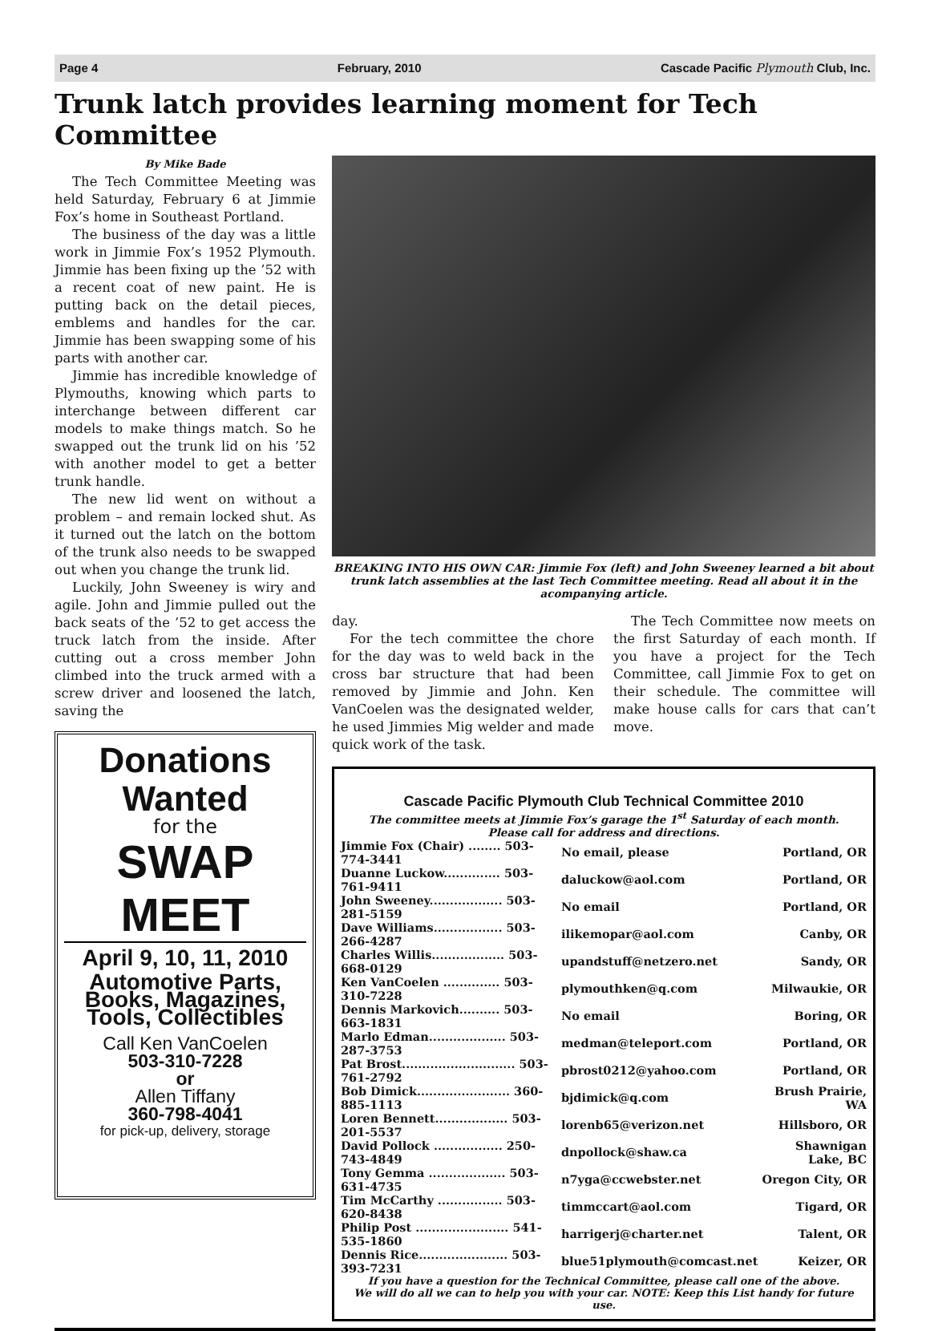Page 4 February, 2010 Cascade Pacific Plymouth Club, Inc.
Trunk latch provides learning moment for Tech Committee
By Mike Bade
The Tech Committee Meeting was held Saturday, February 6 at Jimmie Fox’s home in Southeast Portland.
The business of the day was a little work in Jimmie Fox’s 1952 Plymouth. Jimmie has been fixing up the ’52 with a recent coat of new paint. He is putting back on the detail pieces, emblems and handles for the car. Jimmie has been swapping some of his parts with another car.
Jimmie has incredible knowledge of Plymouths, knowing which parts to interchange between different car models to make things match. So he swapped out the trunk lid on his ’52 with another model to get a better trunk handle.
The new lid went on without a problem – and remain locked shut. As it turned out the latch on the bottom of the trunk also needs to be swapped out when you change the trunk lid.
Luckily, John Sweeney is wiry and agile. John and Jimmie pulled out the back seats of the ’52 to get access the truck latch from the inside. After cutting out a cross member John climbed into the truck armed with a screw driver and loosened the latch, saving the
Donations
Wanted
for the
SWAP MEET
April 9, 10, 11, 2010
Automotive Parts,
Books, Magazines,
Tools, Collectibles
Call Ken VanCoelen
503-310-7228
or
Allen Tiffany
360-798-4041
for pick-up, delivery, storage
BREAKING INTO HIS OWN CAR: Jimmie Fox (left) and John Sweeney learned a bit about trunk latch assemblies at the last Tech Committee meeting. Read all about it in the acompanying article.
day.
For the tech committee the chore for the day was to weld back in the cross bar structure that had been removed by Jimmie and John. Ken VanCoelen was the designated welder, he used Jimmies Mig welder and made quick work of the task.
The Tech Committee now meets on the first Saturday of each month. If you have a project for the Tech Committee, call Jimmie Fox to get on their schedule. The committee will make house calls for cars that can’t move.
Cascade Pacific Plymouth Club Technical Committee 2010
The committee meets at Jimmie Fox’s garage the 1<sup>st</sup> Saturday of each month.
Please call for address and directions.
| Jimmie Fox (Chair) ........ 503-774-3441 | No email, please | Portland, OR |
| Duanne Luckow.............. 503-761-9411 | daluckow@aol.com | Portland, OR |
| John Sweeney.................. 503-281-5159 | No email | Portland, OR |
| Dave Williams................. 503-266-4287 | ilikemopar@aol.com | Canby, OR |
| Charles Willis.................. 503-668-0129 | upandstuff@netzero.net | Sandy, OR |
| Ken VanCoelen .............. 503-310-7228 | plymouthken@q.com | Milwaukie, OR |
| Dennis Markovich.......... 503-663-1831 | No email | Boring, OR |
| Marlo Edman................... 503-287-3753 | medman@teleport.com | Portland, OR |
| Pat Brost............................ 503-761-2792 | pbrost0212@yahoo.com | Portland, OR |
| Bob Dimick....................... 360-885-1113 | bjdimick@q.com | Brush Prairie, WA |
| Loren Bennett.................. 503-201-5537 | lorenb65@verizon.net | Hillsboro, OR |
| David Pollock ................. 250-743-4849 | dnpollock@shaw.ca | Shawnigan Lake, BC |
| Tony Gemma ................... 503-631-4735 | n7yga@ccwebster.net | Oregon City, OR |
| Tim McCarthy ................ 503-620-8438 | timmccart@aol.com | Tigard, OR |
| Philip Post ....................... 541-535-1860 | harrigerj@charter.net | Talent, OR |
| Dennis Rice...................... 503-393-7231 | blue51plymouth@comcast.net | Keizer, OR |
If you have a question for the Technical Committee, please call one of the above.
We will do all we can to help you with your car. NOTE: Keep this List handy for future use.